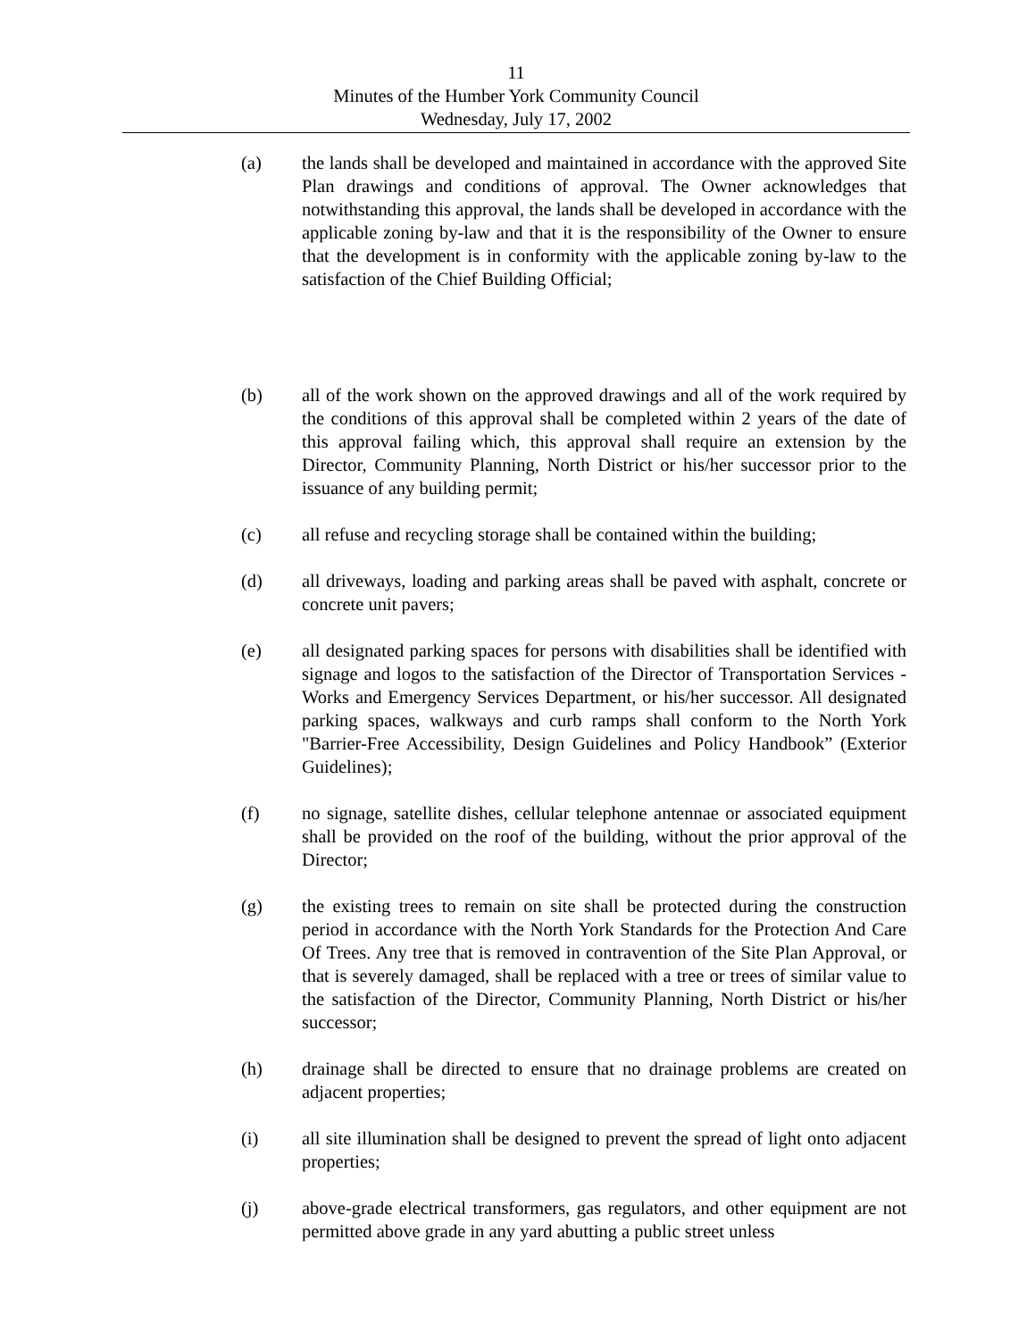11
Minutes of the Humber York Community Council
Wednesday, July 17, 2002
(a) the lands shall be developed and maintained in accordance with the approved Site Plan drawings and conditions of approval. The Owner acknowledges that notwithstanding this approval, the lands shall be developed in accordance with the applicable zoning by-law and that it is the responsibility of the Owner to ensure that the development is in conformity with the applicable zoning by-law to the satisfaction of the Chief Building Official;
(b) all of the work shown on the approved drawings and all of the work required by the conditions of this approval shall be completed within 2 years of the date of this approval failing which, this approval shall require an extension by the Director, Community Planning, North District or his/her successor prior to the issuance of any building permit;
(c) all refuse and recycling storage shall be contained within the building;
(d) all driveways, loading and parking areas shall be paved with asphalt, concrete or concrete unit pavers;
(e) all designated parking spaces for persons with disabilities shall be identified with signage and logos to the satisfaction of the Director of Transportation Services - Works and Emergency Services Department, or his/her successor. All designated parking spaces, walkways and curb ramps shall conform to the North York "Barrier-Free Accessibility, Design Guidelines and Policy Handbook” (Exterior Guidelines);
(f) no signage, satellite dishes, cellular telephone antennae or associated equipment shall be provided on the roof of the building, without the prior approval of the Director;
(g) the existing trees to remain on site shall be protected during the construction period in accordance with the North York Standards for the Protection And Care Of Trees. Any tree that is removed in contravention of the Site Plan Approval, or that is severely damaged, shall be replaced with a tree or trees of similar value to the satisfaction of the Director, Community Planning, North District or his/her successor;
(h) drainage shall be directed to ensure that no drainage problems are created on adjacent properties;
(i) all site illumination shall be designed to prevent the spread of light onto adjacent properties;
(j) above-grade electrical transformers, gas regulators, and other equipment are not permitted above grade in any yard abutting a public street unless